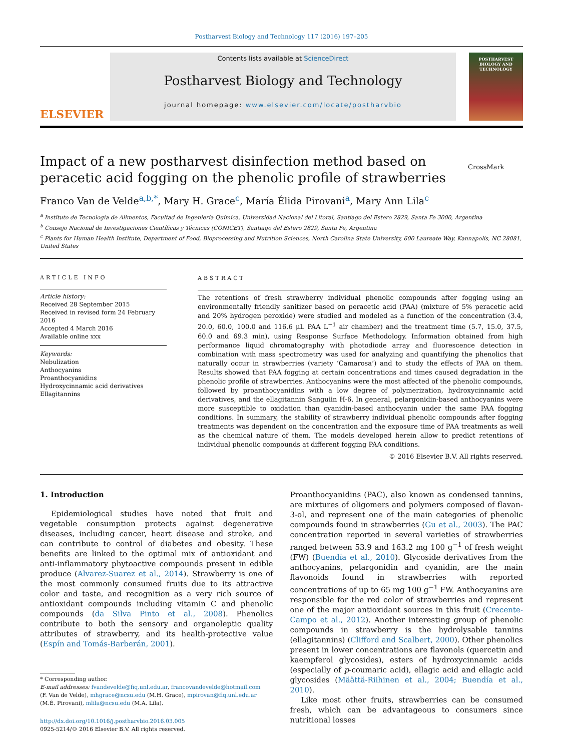Postharvest Biology and Technology 117 (2016) 197–205
ELSEVIER
Contents lists available at ScienceDirect
Postharvest Biology and Technology
journal homepage: www.elsevier.com/locate/postharvbio
POSTHARVEST BIOLOGY AND TECHNOLOGY
Impact of a new postharvest disinfection method based on peracetic acid fogging on the phenolic profile of strawberries
CrossMark
Franco Van de Velde<sup>a,b,*</sup>, Mary H. Grace<sup>c</sup>, María Élida Pirovani<sup>a</sup>, Mary Ann Lila<sup>c</sup>
<sup>a</sup> Instituto de Tecnología de Alimentos, Facultad de Ingeniería Química, Universidad Nacional del Litoral, Santiago del Estero 2829, Santa Fe 3000, Argentina
<sup>b</sup> Consejo Nacional de Investigaciones Científicas y Técnicas (CONICET), Santiago del Estero 2829, Santa Fe, Argentina
<sup>c</sup> Plants for Human Health Institute, Department of Food, Bioprocessing and Nutrition Sciences, North Carolina State University, 600 Laureate Way, Kannapolis, NC 28081, United States
ARTICLE INFO
Article history:
Received 28 September 2015
Received in revised form 24 February 2016
Accepted 4 March 2016
Available online xxx
Keywords:
Nebulization
Anthocyanins
Proanthocyanidins
Hydroxycinnamic acid derivatives
Ellagitannins
ABSTRACT
The retentions of fresh strawberry individual phenolic compounds after fogging using an environmentally friendly sanitizer based on peracetic acid (PAA) (mixture of 5% peracetic acid and 20% hydrogen peroxide) were studied and modeled as a function of the concentration (3.4, 20.0, 60.0, 100.0 and 116.6 μL PAA L<sup>−1</sup> air chamber) and the treatment time (5.7, 15.0, 37.5, 60.0 and 69.3 min), using Response Surface Methodology. Information obtained from high performance liquid chromatography with photodiode array and fluorescence detection in combination with mass spectrometry was used for analyzing and quantifying the phenolics that naturally occur in strawberries (variety ‘Camarosa’) and to study the effects of PAA on them. Results showed that PAA fogging at certain concentrations and times caused degradation in the phenolic profile of strawberries. Anthocyanins were the most affected of the phenolic compounds, followed by proanthocyanidins with a low degree of polymerization, hydroxycinnamic acid derivatives, and the ellagitannin Sanguiin H-6. In general, pelargonidin-based anthocyanins were more susceptible to oxidation than cyanidin-based anthocyanin under the same PAA fogging conditions. In summary, the stability of strawberry individual phenolic compounds after fogging treatments was dependent on the concentration and the exposure time of PAA treatments as well as the chemical nature of them. The models developed herein allow to predict retentions of individual phenolic compounds at different fogging PAA conditions.
© 2016 Elsevier B.V. All rights reserved.
1. Introduction
Epidemiological studies have noted that fruit and vegetable consumption protects against degenerative diseases, including cancer, heart disease and stroke, and can contribute to control of diabetes and obesity. These benefits are linked to the optimal mix of antioxidant and anti-inflammatory phytoactive compounds present in edible produce (Alvarez-Suarez et al., 2014). Strawberry is one of the most commonly consumed fruits due to its attractive color and taste, and recognition as a very rich source of antioxidant compounds including vitamin C and phenolic compounds (da Silva Pinto et al., 2008). Phenolics contribute to both the sensory and organoleptic quality attributes of strawberry, and its health-protective value (Espín and Tomás-Barberán, 2001).
* Corresponding author.
E-mail addresses: fvandevelde@fiq.unl.edu.ar, francovandevelde@hotmail.com
(F. Van de Velde), mhgrace@ncsu.edu (M.H. Grace), mpirovan@fiq.unl.edu.ar
(M.É. Pirovani), mlila@ncsu.edu (M.A. Lila).
http://dx.doi.org/10.1016/j.postharvbio.2016.03.005
0925-5214/© 2016 Elsevier B.V. All rights reserved.
Proanthocyanidins (PAC), also known as condensed tannins, are mixtures of oligomers and polymers composed of flavan-3-ol, and represent one of the main categories of phenolic compounds found in strawberries (Gu et al., 2003). The PAC concentration reported in several varieties of strawberries ranged between 53.9 and 163.2 mg 100 g<sup>−1</sup> of fresh weight (FW) (Buendía et al., 2010). Glycoside derivatives from the anthocyanins, pelargonidin and cyanidin, are the main flavonoids found in strawberries with reported concentrations of up to 65 mg 100 g<sup>−1</sup> FW. Anthocyanins are responsible for the red color of strawberries and represent one of the major antioxidant sources in this fruit (Crecente-Campo et al., 2012). Another interesting group of phenolic compounds in strawberry is the hydrolysable tannins (ellagitannins) (Clifford and Scalbert, 2000). Other phenolics present in lower concentrations are flavonols (quercetin and kaempferol glycosides), esters of hydroxycinnamic acids (especially of p-coumaric acid), ellagic acid and ellagic acid glycosides (Määttä-Riihinen et al., 2004; Buendía et al., 2010).
Like most other fruits, strawberries can be consumed fresh, which can be advantageous to consumers since nutritional losses